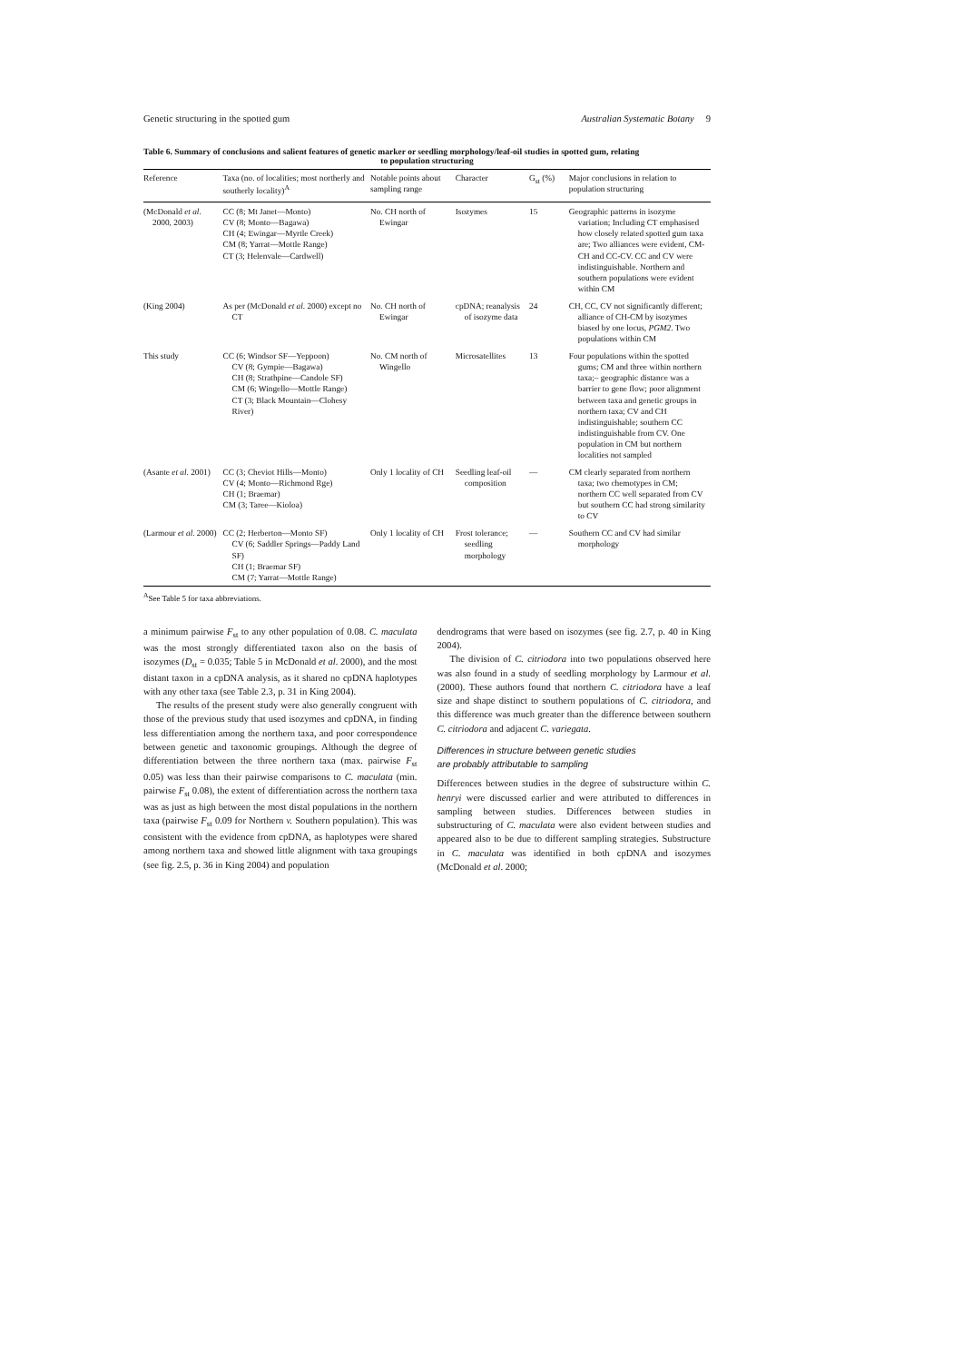Genetic structuring in the spotted gum Australian Systematic Botany 9
Table 6. Summary of conclusions and salient features of genetic marker or seedling morphology/leaf-oil studies in spotted gum, relating
to population structuring
| Reference | Taxa (no. of localities; most northerly and southerly locality)<sup>A</sup> | Notable points about sampling range | Character | G<sub>st</sub> (%) | Major conclusions in relation to population structuring |
| --- | --- | --- | --- | --- | --- |
| (McDonald et al . 2000, 2003) | CC (8; Mt Janet—Monto) CV (8; Monto—Bagawa) CH (4; Ewingar—Myrtle Creek) CM (8; Yarrat—Mottle Range) CT (3; Helenvale—Cardwell) | No. CH north of Ewingar | Isozymes | 15 | Geographic patterns in isozyme variation; Including CT emphasised how closely related spotted gum taxa are; Two alliances were evident, CM-CH and CC-CV. CC and CV were indistinguishable. Northern and southern populations were evident within CM |
| (King 2004) | As per (McDonald et al . 2000) except no CT | No. CH north of Ewingar | cpDNA; reanalysis of isozyme data | 24 | CH, CC, CV not significantly different; alliance of CH-CM by isozymes biased by one locus, PGM2 . Two populations within CM |
| This study | CC (6; Windsor SF—Yeppoon) CV (8; Gympie—Bagawa) CH (8; Strathpine—Candole SF) CM (6; Wingello—Mottle Range) CT (3; Black Mountain—Clohesy River) | No. CM north of Wingello | Microsatellites | 13 | Four populations within the spotted gums; CM and three within northern taxa;– geographic distance was a barrier to gene flow; poor alignment between taxa and genetic groups in northern taxa; CV and CH indistinguishable; southern CC indistinguishable from CV. One population in CM but northern localities not sampled |
| (Asante et al . 2001) | CC (3; Cheviot Hills—Monto) CV (4; Monto—Richmond Rge) CH (1; Braemar) CM (3; Taree—Kioloa) | Only 1 locality of CH | Seedling leaf-oil composition | — | CM clearly separated from northern taxa; two chemotypes in CM; northern CC well separated from CV but southern CC had strong similarity to CV |
| (Larmour et al . 2000) | CC (2; Herberton—Monto SF) CV (6; Saddler Springs—Paddy Land SF) CH (1; Braemar SF) CM (7; Yarrat—Mottle Range) | Only 1 locality of CH | Frost tolerance; seedling morphology | — | Southern CC and CV had similar morphology |
<sup>A</sup>See Table 5 for taxa abbreviations.
a minimum pairwise F<sub>st</sub> to any other population of 0.08. C. maculata was the most strongly differentiated taxon also on the basis of isozymes (D<sub>st</sub> = 0.035; Table 5 in McDonald et al. 2000), and the most distant taxon in a cpDNA analysis, as it shared no cpDNA haplotypes with any other taxa (see Table 2.3, p. 31 in King 2004).
The results of the present study were also generally congruent with those of the previous study that used isozymes and cpDNA, in finding less differentiation among the northern taxa, and poor correspondence between genetic and taxonomic groupings. Although the degree of differentiation between the three northern taxa (max. pairwise F<sub>st</sub> 0.05) was less than their pairwise comparisons to C. maculata (min. pairwise F<sub>st</sub> 0.08), the extent of differentiation across the northern taxa was as just as high between the most distal populations in the northern taxa (pairwise F<sub>st</sub> 0.09 for Northern v. Southern population). This was consistent with the evidence from cpDNA, as haplotypes were shared among northern taxa and showed little alignment with taxa groupings (see fig. 2.5, p. 36 in King 2004) and population
dendrograms that were based on isozymes (see fig. 2.7, p. 40 in King 2004).
The division of C. citriodora into two populations observed here was also found in a study of seedling morphology by Larmour et al. (2000). These authors found that northern C. citriodora have a leaf size and shape distinct to southern populations of C. citriodora, and this difference was much greater than the difference between southern C. citriodora and adjacent C. variegata.
Differences in structure between genetic studies
are probably attributable to sampling
Differences between studies in the degree of substructure within C. henryi were discussed earlier and were attributed to differences in sampling between studies. Differences between studies in substructuring of C. maculata were also evident between studies and appeared also to be due to different sampling strategies. Substructure in C. maculata was identified in both cpDNA and isozymes (McDonald et al. 2000;